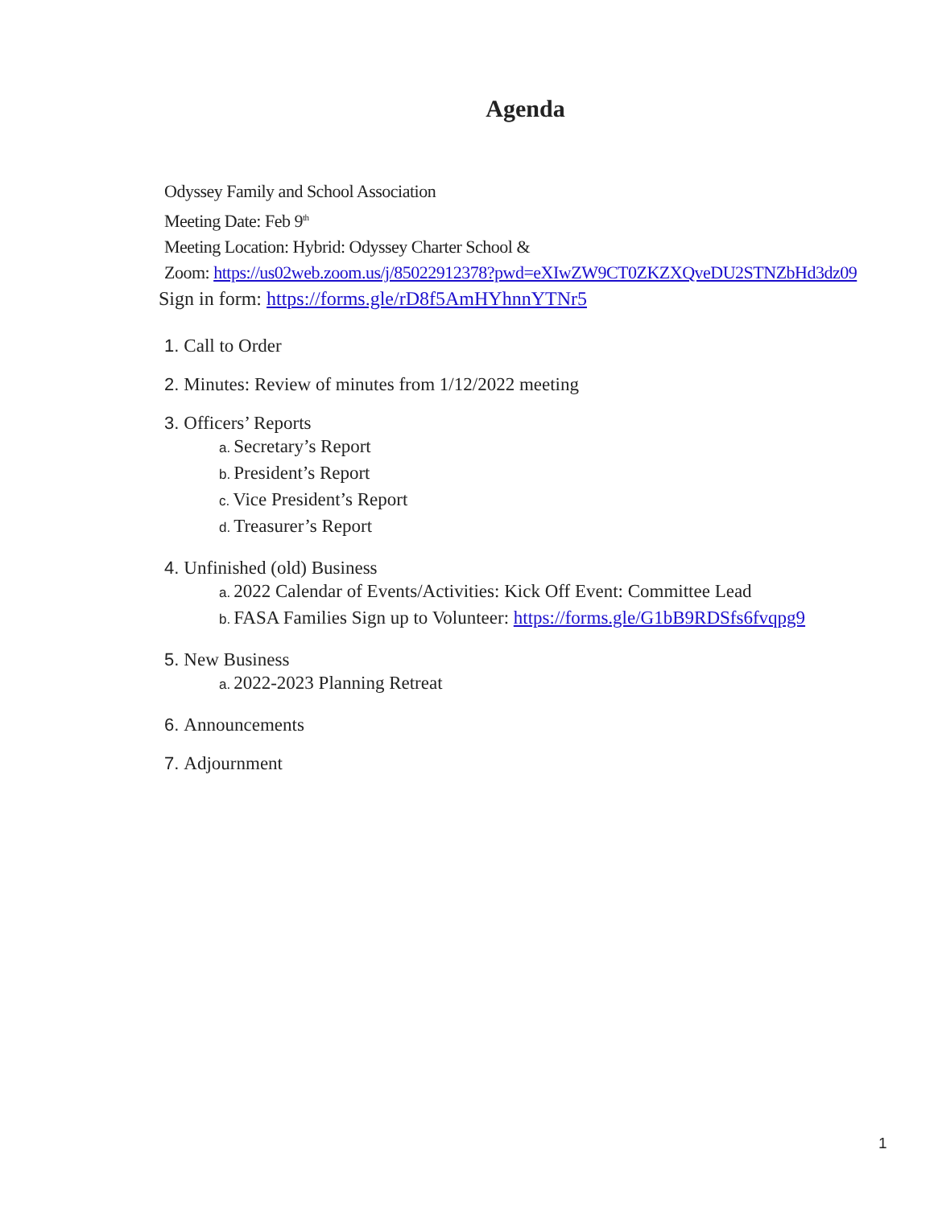Agenda
Odyssey Family and School Association
Meeting Date: Feb 9<sup>th</sup>
Meeting Location: Hybrid: Odyssey Charter School &
Zoom: https://us02web.zoom.us/j/85022912378?pwd=eXIwZW9CT0ZKZXQveDU2STNZbHd3dz09
Sign in form: https://forms.gle/rD8f5AmHYhnnYTNr5
1. Call to Order
2. Minutes: Review of minutes from 1/12/2022 meeting
3. Officers’ Reports
a. Secretary’s Report
b. President’s Report
c. Vice President’s Report
d. Treasurer’s Report
4. Unfinished (old) Business
a. 2022 Calendar of Events/Activities: Kick Off Event: Committee Lead
b. FASA Families Sign up to Volunteer: https://forms.gle/G1bB9RDSfs6fvqpg9
5. New Business
a. 2022-2023 Planning Retreat
6. Announcements
7. Adjournment
1